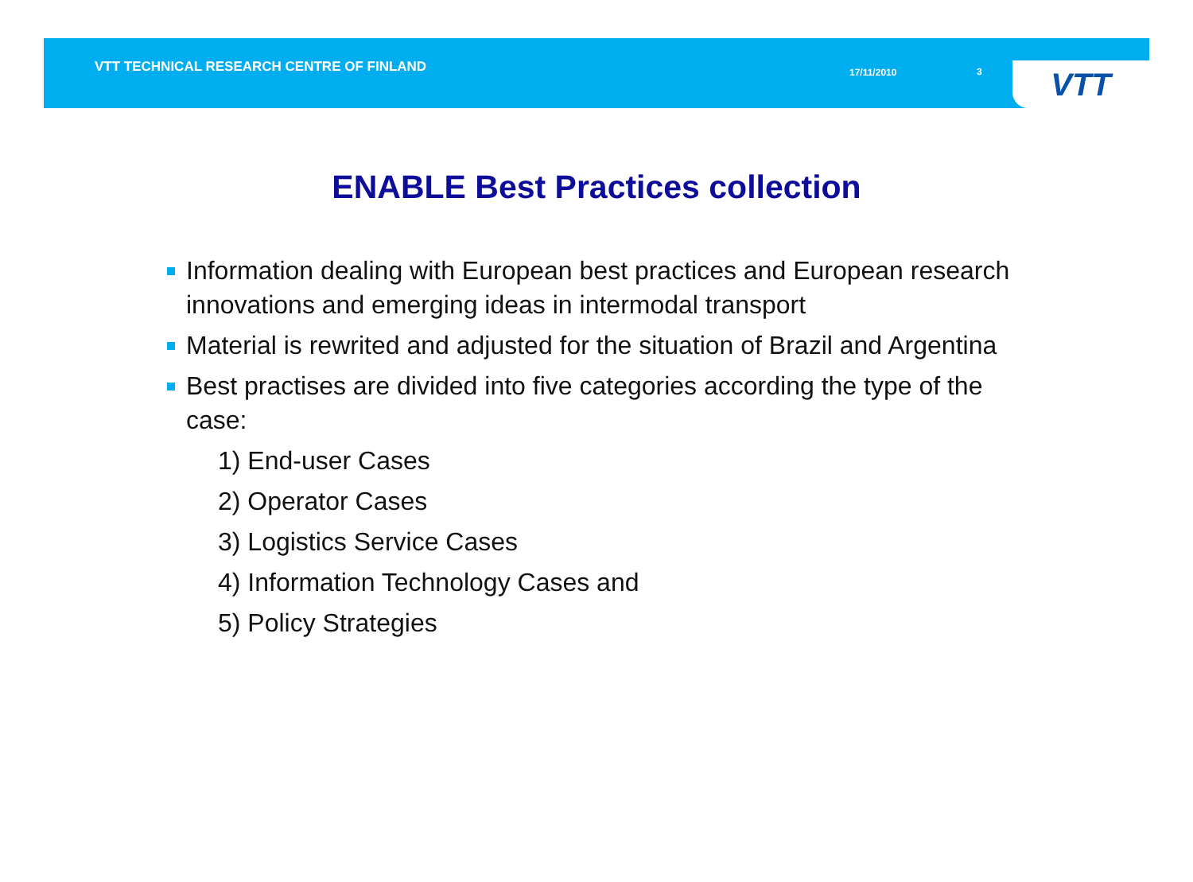VTT TECHNICAL RESEARCH CENTRE OF FINLAND
17/11/2010 3
VTT
ENABLE Best Practices collection
Information dealing with European best practices and European research innovations and emerging ideas in intermodal transport
Material is rewrited and adjusted for the situation of Brazil and Argentina
Best practises are divided into five categories according the type of the case:
1) End-user Cases
2) Operator Cases
3) Logistics Service Cases
4) Information Technology Cases and
5) Policy Strategies